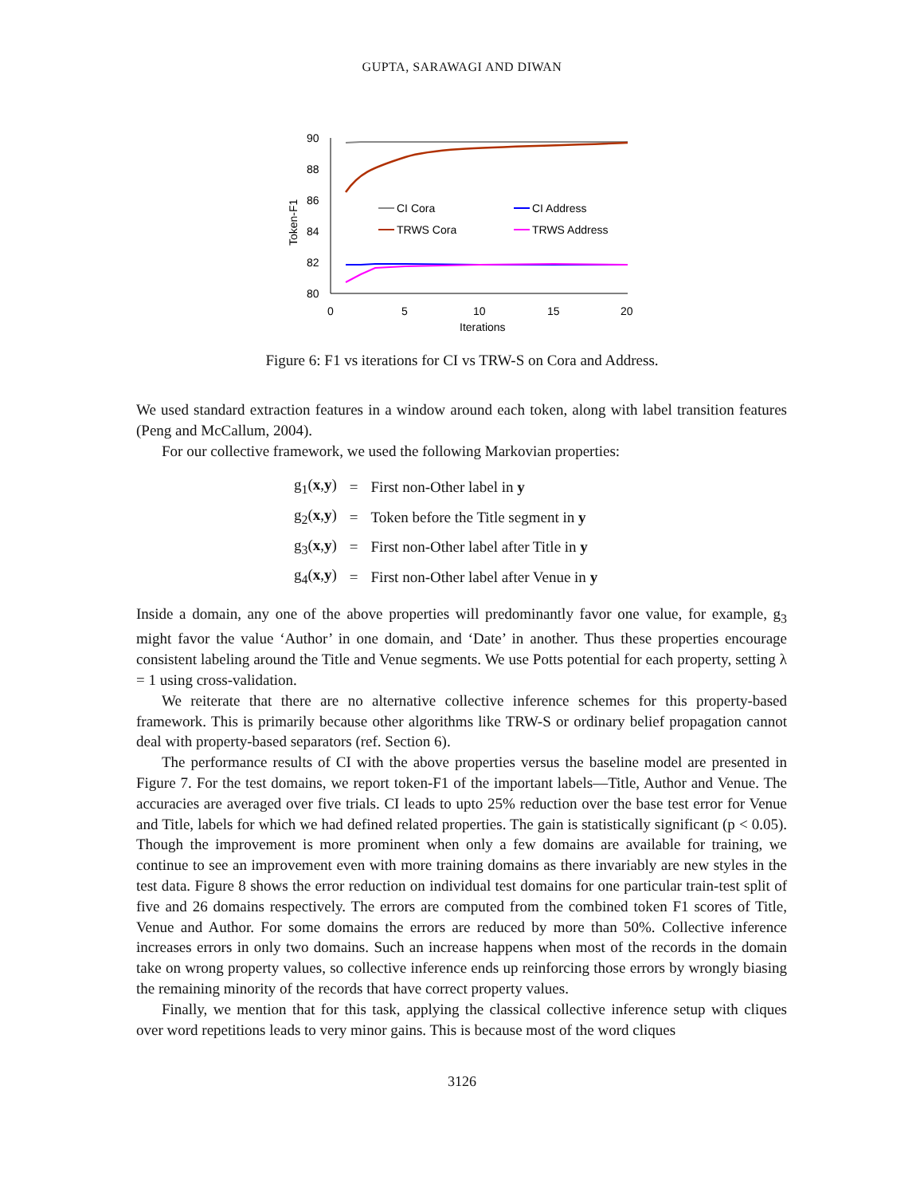GUPTA, SARAWAGI AND DIWAN
90
88
86
84
82
80
0
5
10
15
20
Iterations
Token-F1
CI Cora
TRWS Cora
CI Address
TRWS Address
Figure 6: F1 vs iterations for CI vs TRW-S on Cora and Address.
We used standard extraction features in a window around each token, along with label transition features (Peng and McCallum, 2004).
For our collective framework, we used the following Markovian properties:
| g<sub>1</sub>( x , y ) | = | First non-Other label in y |
| g<sub>2</sub>( x , y ) | = | Token before the Title segment in y |
| g<sub>3</sub>( x , y ) | = | First non-Other label after Title in y |
| g<sub>4</sub>( x , y ) | = | First non-Other label after Venue in y |
Inside a domain, any one of the above properties will predominantly favor one value, for example, g<sub>3</sub> might favor the value ‘Author’ in one domain, and ‘Date’ in another. Thus these properties encourage consistent labeling around the Title and Venue segments. We use Potts potential for each property, setting λ = 1 using cross-validation.
We reiterate that there are no alternative collective inference schemes for this property-based framework. This is primarily because other algorithms like TRW-S or ordinary belief propagation cannot deal with property-based separators (ref. Section 6).
The performance results of CI with the above properties versus the baseline model are presented in Figure 7. For the test domains, we report token-F1 of the important labels—Title, Author and Venue. The accuracies are averaged over five trials. CI leads to upto 25% reduction over the base test error for Venue and Title, labels for which we had defined related properties. The gain is statistically significant (p < 0.05). Though the improvement is more prominent when only a few domains are available for training, we continue to see an improvement even with more training domains as there invariably are new styles in the test data. Figure 8 shows the error reduction on individual test domains for one particular train-test split of five and 26 domains respectively. The errors are computed from the combined token F1 scores of Title, Venue and Author. For some domains the errors are reduced by more than 50%. Collective inference increases errors in only two domains. Such an increase happens when most of the records in the domain take on wrong property values, so collective inference ends up reinforcing those errors by wrongly biasing the remaining minority of the records that have correct property values.
Finally, we mention that for this task, applying the classical collective inference setup with cliques over word repetitions leads to very minor gains. This is because most of the word cliques
3126